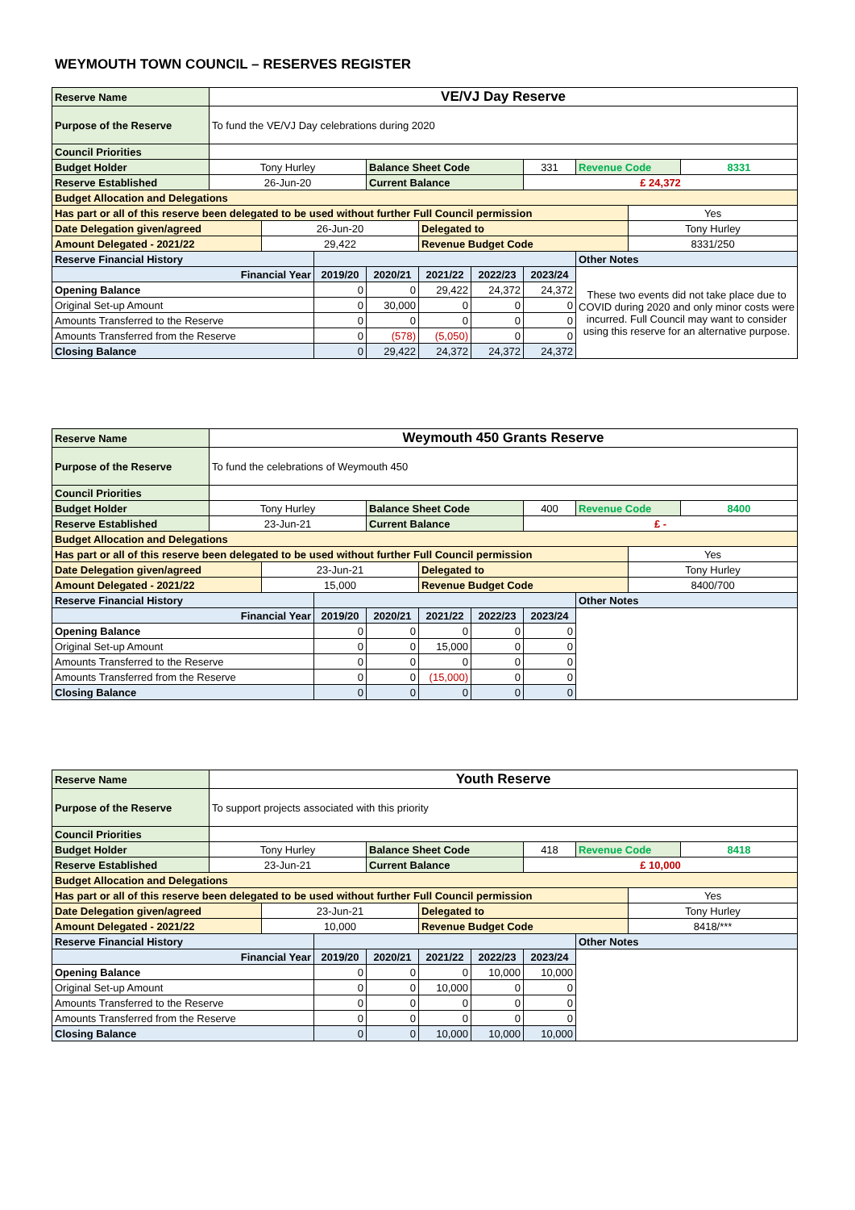WEYMOUTH TOWN COUNCIL – RESERVES REGISTER
| Reserve Name | VE/VJ Day Reserve | | | | | | | | | |
| Purpose of the Reserve | To fund the VE/VJ Day celebrations during 2020 | | | | | | | | | |
| Council Priorities | | | | | | | | | | |
| Budget Holder | Tony Hurley | | | Balance Sheet Code | | | 331 | Revenue Code | | 8331 |
| Reserve Established | 26-Jun-20 | | | Current Balance | | | £ 24,372 | | | |
| Budget Allocation and Delegations | | | | | | | | | | |
| Has part or all of this reserve been delegated to be used without further Full Council permission | | | | | | | | | Yes | |
| Date Delegation given/agreed | | 26-Jun-20 | | | Delegated to | | | | Tony Hurley | |
| Amount Delegated - 2021/22 | | 29,422 | | | Revenue Budget Code | | | | 8331/250 | |
| Reserve Financial History | | | | | | | | Other Notes | | |
| Financial Year | | | 2019/20 | 2020/21 | 2021/22 | 2022/23 | 2023/24 | These two events did not take place due to COVID during 2020 and only minor costs were incurred. Full Council may want to consider using this reserve for an alternative purpose. | | |
| Opening Balance | | | 0 | 0 | 29,422 | 24,372 | 24,372 | | | |
| Original Set-up Amount | | | 0 | 30,000 | 0 | 0 | 0 | | | |
| Amounts Transferred to the Reserve | | | 0 | 0 | 0 | 0 | 0 | | | |
| Amounts Transferred from the Reserve | | | 0 | (578) | (5,050) | 0 | 0 | | | |
| Closing Balance | | | 0 | 29,422 | 24,372 | 24,372 | 24,372 | | | |
| Reserve Name | Weymouth 450 Grants Reserve | | | | | | | | | |
| Purpose of the Reserve | To fund the celebrations of Weymouth 450 | | | | | | | | | |
| Council Priorities | | | | | | | | | | |
| Budget Holder | Tony Hurley | | | Balance Sheet Code | | | 400 | Revenue Code | | 8400 |
| Reserve Established | 23-Jun-21 | | | Current Balance | | | £ - | | | |
| Budget Allocation and Delegations | | | | | | | | | | |
| Has part or all of this reserve been delegated to be used without further Full Council permission | | | | | | | | | Yes | |
| Date Delegation given/agreed | | 23-Jun-21 | | | Delegated to | | | | Tony Hurley | |
| Amount Delegated - 2021/22 | | 15,000 | | | Revenue Budget Code | | | | 8400/700 | |
| Reserve Financial History | | | | | | | | Other Notes | | |
| Financial Year | | | 2019/20 | 2020/21 | 2021/22 | 2022/23 | 2023/24 | | | |
| Opening Balance | | | 0 | 0 | 0 | 0 | 0 | | | |
| Original Set-up Amount | | | 0 | 0 | 15,000 | 0 | 0 | | | |
| Amounts Transferred to the Reserve | | | 0 | 0 | 0 | 0 | 0 | | | |
| Amounts Transferred from the Reserve | | | 0 | 0 | (15,000) | 0 | 0 | | | |
| Closing Balance | | | 0 | 0 | 0 | 0 | 0 | | | |
| Reserve Name | Youth Reserve | | | | | | | | | |
| Purpose of the Reserve | To support projects associated with this priority | | | | | | | | | |
| Council Priorities | | | | | | | | | | |
| Budget Holder | Tony Hurley | | | Balance Sheet Code | | | 418 | Revenue Code | | 8418 |
| Reserve Established | 23-Jun-21 | | | Current Balance | | | £ 10,000 | | | |
| Budget Allocation and Delegations | | | | | | | | | | |
| Has part or all of this reserve been delegated to be used without further Full Council permission | | | | | | | | | Yes | |
| Date Delegation given/agreed | | 23-Jun-21 | | | Delegated to | | | | Tony Hurley | |
| Amount Delegated - 2021/22 | | 10,000 | | | Revenue Budget Code | | | | 8418/*** | |
| Reserve Financial History | | | | | | | | Other Notes | | |
| Financial Year | | | 2019/20 | 2020/21 | 2021/22 | 2022/23 | 2023/24 | | | |
| Opening Balance | | | 0 | 0 | 0 | 10,000 | 10,000 | | | |
| Original Set-up Amount | | | 0 | 0 | 10,000 | 0 | 0 | | | |
| Amounts Transferred to the Reserve | | | 0 | 0 | 0 | 0 | 0 | | | |
| Amounts Transferred from the Reserve | | | 0 | 0 | 0 | 0 | 0 | | | |
| Closing Balance | | | 0 | 0 | 10,000 | 10,000 | 10,000 | | | |